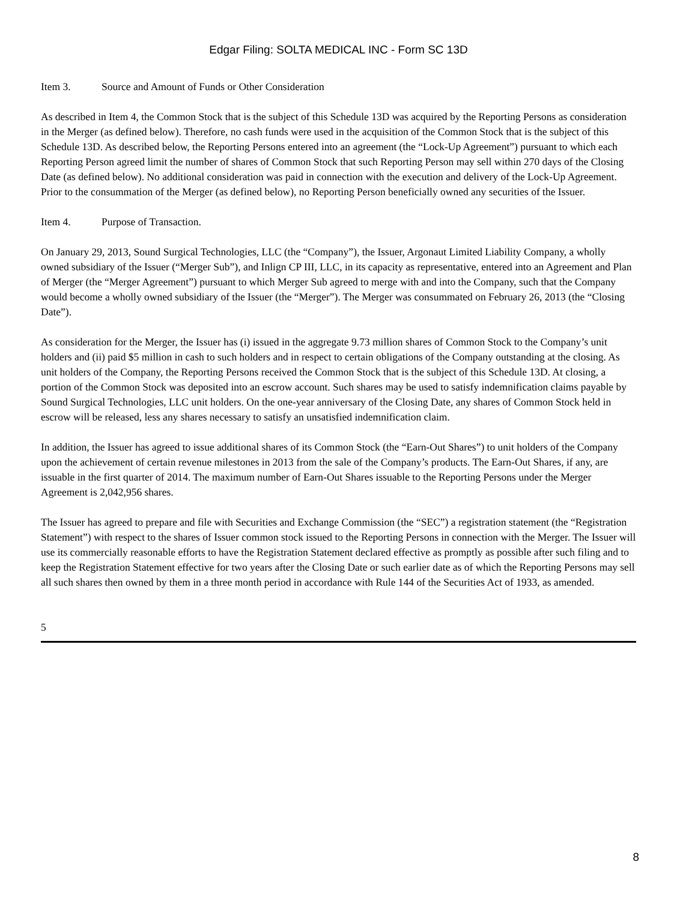Edgar Filing: SOLTA MEDICAL INC - Form SC 13D
Item 3. Source and Amount of Funds or Other Consideration
As described in Item 4, the Common Stock that is the subject of this Schedule 13D was acquired by the Reporting Persons as consideration in the Merger (as defined below). Therefore, no cash funds were used in the acquisition of the Common Stock that is the subject of this Schedule 13D. As described below, the Reporting Persons entered into an agreement (the “Lock-Up Agreement”) pursuant to which each Reporting Person agreed limit the number of shares of Common Stock that such Reporting Person may sell within 270 days of the Closing Date (as defined below). No additional consideration was paid in connection with the execution and delivery of the Lock-Up Agreement. Prior to the consummation of the Merger (as defined below), no Reporting Person beneficially owned any securities of the Issuer.
Item 4. Purpose of Transaction.
On January 29, 2013, Sound Surgical Technologies, LLC (the “Company”), the Issuer, Argonaut Limited Liability Company, a wholly owned subsidiary of the Issuer (“Merger Sub”), and Inlign CP III, LLC, in its capacity as representative, entered into an Agreement and Plan of Merger (the “Merger Agreement”) pursuant to which Merger Sub agreed to merge with and into the Company, such that the Company would become a wholly owned subsidiary of the Issuer (the “Merger”). The Merger was consummated on February 26, 2013 (the “Closing Date”).
As consideration for the Merger, the Issuer has (i) issued in the aggregate 9.73 million shares of Common Stock to the Company’s unit holders and (ii) paid $5 million in cash to such holders and in respect to certain obligations of the Company outstanding at the closing. As unit holders of the Company, the Reporting Persons received the Common Stock that is the subject of this Schedule 13D. At closing, a portion of the Common Stock was deposited into an escrow account. Such shares may be used to satisfy indemnification claims payable by Sound Surgical Technologies, LLC unit holders. On the one-year anniversary of the Closing Date, any shares of Common Stock held in escrow will be released, less any shares necessary to satisfy an unsatisfied indemnification claim.
In addition, the Issuer has agreed to issue additional shares of its Common Stock (the “Earn-Out Shares”) to unit holders of the Company upon the achievement of certain revenue milestones in 2013 from the sale of the Company’s products. The Earn-Out Shares, if any, are issuable in the first quarter of 2014. The maximum number of Earn-Out Shares issuable to the Reporting Persons under the Merger Agreement is 2,042,956 shares.
The Issuer has agreed to prepare and file with Securities and Exchange Commission (the “SEC”) a registration statement (the “Registration Statement”) with respect to the shares of Issuer common stock issued to the Reporting Persons in connection with the Merger. The Issuer will use its commercially reasonable efforts to have the Registration Statement declared effective as promptly as possible after such filing and to keep the Registration Statement effective for two years after the Closing Date or such earlier date as of which the Reporting Persons may sell all such shares then owned by them in a three month period in accordance with Rule 144 of the Securities Act of 1933, as amended.
5
8